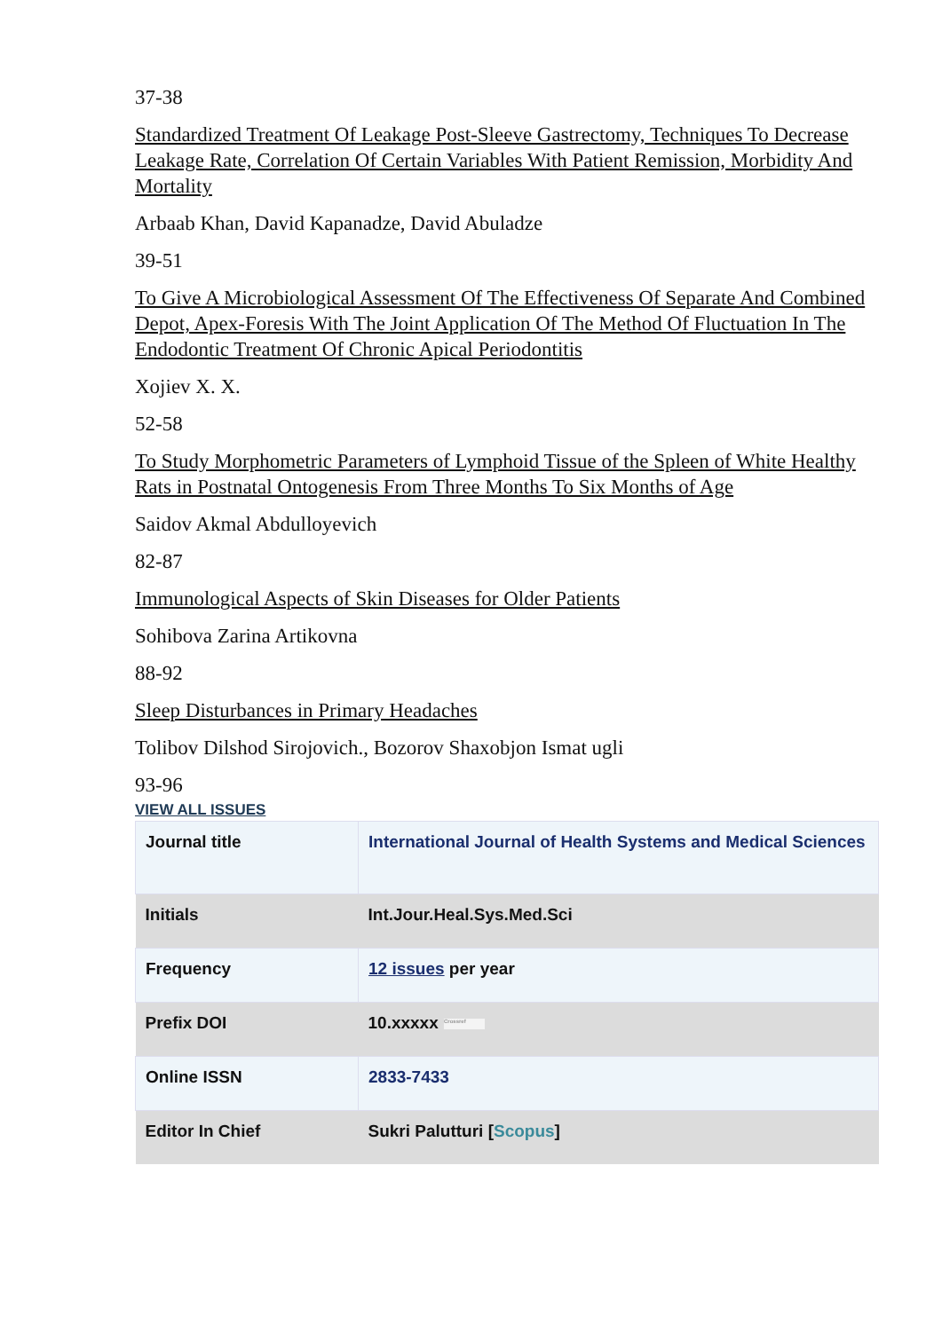37-38
Standardized Treatment Of Leakage Post-Sleeve Gastrectomy, Techniques To Decrease Leakage Rate, Correlation Of Certain Variables With Patient Remission, Morbidity And Mortality
Arbaab Khan, David Kapanadze, David Abuladze
39-51
To Give A Microbiological Assessment Of The Effectiveness Of Separate And Combined Depot, Apex-Foresis With The Joint Application Of The Method Of Fluctuation In The Endodontic Treatment Of Chronic Apical Periodontitis
Xojiev X. X.
52-58
To Study Morphometric Parameters of Lymphoid Tissue of the Spleen of White Healthy Rats in Postnatal Ontogenesis From Three Months To Six Months of Age
Saidov Akmal Abdulloyevich
82-87
Immunological Aspects of Skin Diseases for Older Patients
Sohibova Zarina Artikovna
88-92
Sleep Disturbances in Primary Headaches
Tolibov Dilshod Sirojovich., Bozorov Shaxobjon Ismat ugli
93-96
VIEW ALL ISSUES
| Journal title | International Journal of Health Systems and Medical Sciences |
| Initials | Int.Jour.Heal.Sys.Med.Sci |
| Frequency | 12 issues per year |
| Prefix DOI | 10.xxxxx Crossref |
| Online ISSN | 2833-7433 |
| Editor In Chief | Sukri Palutturi [ Scopus ] |